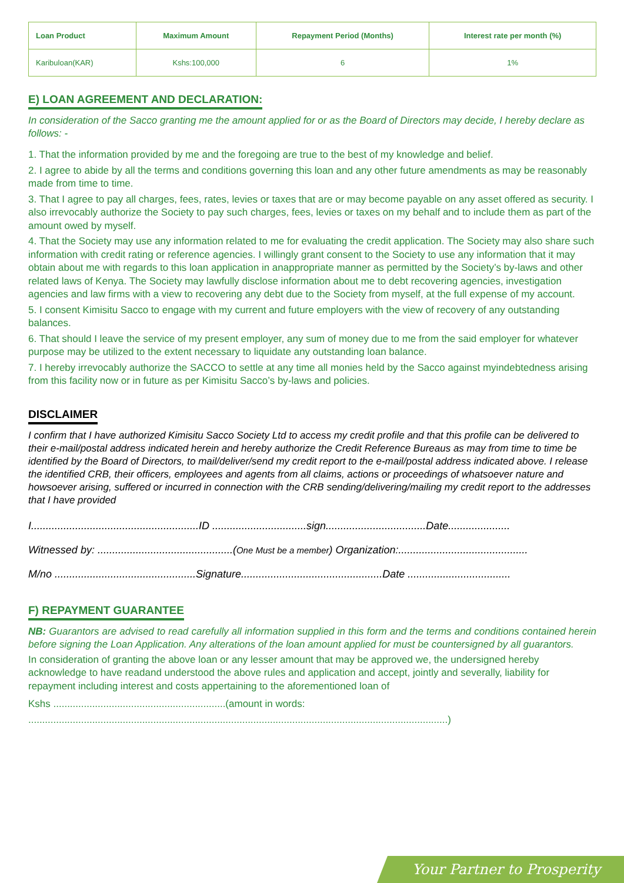| Loan Product | Maximum Amount | Repayment Period (Months) | Interest rate per month (%) |
| --- | --- | --- | --- |
| Karibuloan(KAR) | Kshs:100,000 | 6 | 1% |
E) LOAN AGREEMENT AND DECLARATION:
In consideration of the Sacco granting me the amount applied for or as the Board of Directors may decide, I hereby declare as follows: -
1. That the information provided by me and the foregoing are true to the best of my knowledge and belief.
2. I agree to abide by all the terms and conditions governing this loan and any other future amendments as may be reasonably made from time to time.
3. That I agree to pay all charges, fees, rates, levies or taxes that are or may become payable on any asset offered as security. I also irrevocably authorize the Society to pay such charges, fees, levies or taxes on my behalf and to include them as part of the amount owed by myself.
4. That the Society may use any information related to me for evaluating the credit application. The Society may also share such information with credit rating or reference agencies. I willingly grant consent to the Society to use any information that it may obtain about me with regards to this loan application in anappropriate manner as permitted by the Society’s by-laws and other related laws of Kenya. The Society may lawfully disclose information about me to debt recovering agencies, investigation agencies and law firms with a view to recovering any debt due to the Society from myself, at the full expense of my account.
5. I consent Kimisitu Sacco to engage with my current and future employers with the view of recovery of any outstanding balances.
6. That should I leave the service of my present employer, any sum of money due to me from the said employer for whatever purpose may be utilized to the extent necessary to liquidate any outstanding loan balance.
7. I hereby irrevocably authorize the SACCO to settle at any time all monies held by the Sacco against myindebtedness arising from this facility now or in future as per Kimisitu Sacco’s by-laws and policies.
DISCLAIMER
I confirm that I have authorized Kimisitu Sacco Society Ltd to access my credit profile and that this profile can be delivered to their e-mail/postal address indicated herein and hereby authorize the Credit Reference Bureaus as may from time to time be identified by the Board of Directors, to mail/deliver/send my credit report to the e-mail/postal address indicated above. I release the identified CRB, their officers, employees and agents from all claims, actions or proceedings of whatsoever nature and howsoever arising, suffered or incurred in connection with the CRB sending/delivering/mailing my credit report to the addresses that I have provided
I.........................................................ID ................................sign..................................Date.....................
Witnessed by: ..............................................(One Must be a member) Organization:............................................
M/no ................................................Signature................................................Date ...................................
F) REPAYMENT GUARANTEE
NB: Guarantors are advised to read carefully all information supplied in this form and the terms and conditions contained herein before signing the Loan Application. Any alterations of the loan amount applied for must be countersigned by all guarantors.
In consideration of granting the above loan or any lesser amount that may be approved we, the undersigned hereby acknowledge to have readand understood the above rules and application and accept, jointly and severally, liability for repayment including interest and costs appertaining to the aforementioned loan of
Kshs ..............................................................(amount in words:
.......................................................................................................................................................)
Your Partner to Prosperity